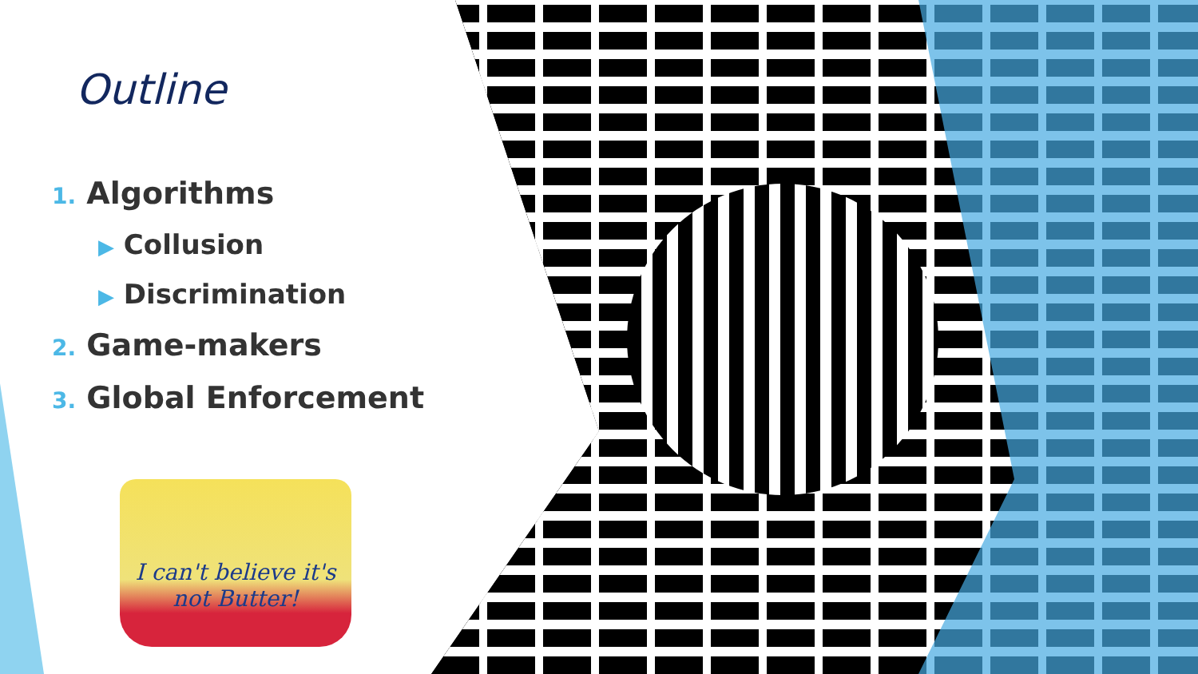Outline
1. Algorithms
▶ Collusion
▶ Discrimination
2. Game-makers
3. Global Enforcement
I can't believe it's not Butter!